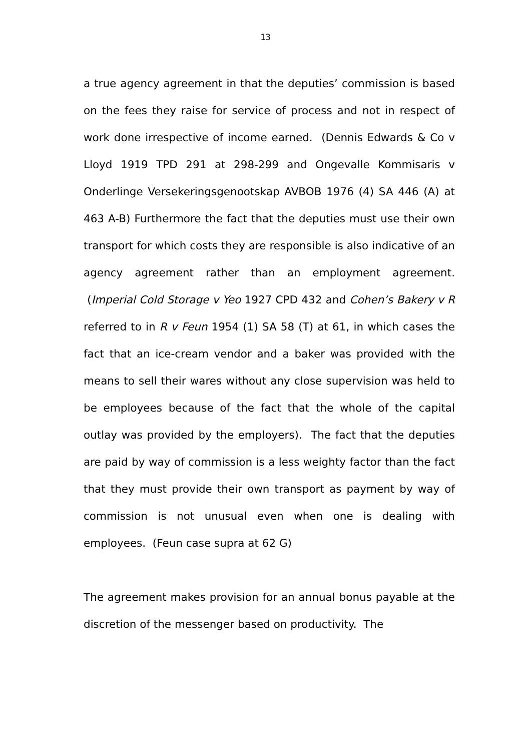13
a true agency agreement in that the deputies’ commission is based on the fees they raise for service of process and not in respect of work done irrespective of income earned. (Dennis Edwards & Co v Lloyd 1919 TPD 291 at 298-299 and Ongevalle Kommisaris v Onderlinge Versekeringsgenootskap AVBOB 1976 (4) SA 446 (A) at 463 A-B) Furthermore the fact that the deputies must use their own transport for which costs they are responsible is also indicative of an agency agreement rather than an employment agreement. (Imperial Cold Storage v Yeo 1927 CPD 432 and Cohen’s Bakery v R referred to in R v Feun 1954 (1) SA 58 (T) at 61, in which cases the fact that an ice-cream vendor and a baker was provided with the means to sell their wares without any close supervision was held to be employees because of the fact that the whole of the capital outlay was provided by the employers). The fact that the deputies are paid by way of commission is a less weighty factor than the fact that they must provide their own transport as payment by way of commission is not unusual even when one is dealing with employees. (Feun case supra at 62 G)
The agreement makes provision for an annual bonus payable at the discretion of the messenger based on productivity. The